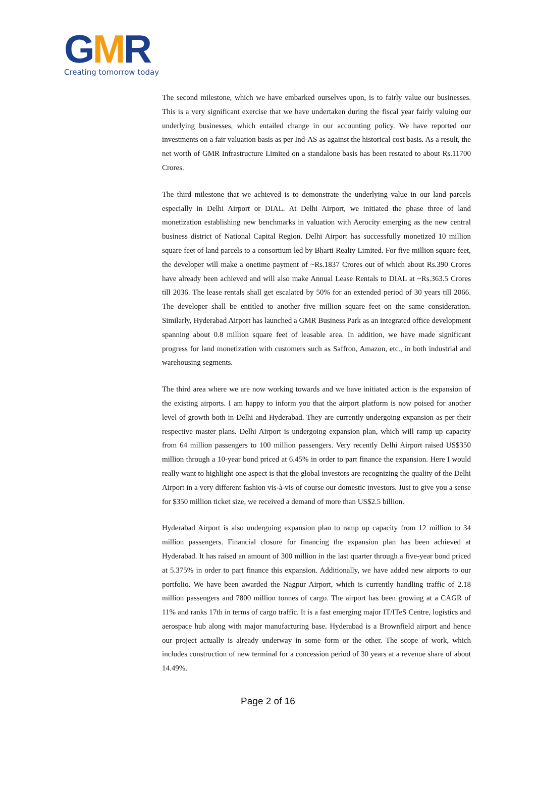GMR
Creating tomorrow today
The second milestone, which we have embarked ourselves upon, is to fairly value our businesses. This is a very significant exercise that we have undertaken during the fiscal year fairly valuing our underlying businesses, which entailed change in our accounting policy. We have reported our investments on a fair valuation basis as per Ind-AS as against the historical cost basis. As a result, the net worth of GMR Infrastructure Limited on a standalone basis has been restated to about Rs.11700 Crores.
The third milestone that we achieved is to demonstrate the underlying value in our land parcels especially in Delhi Airport or DIAL. At Delhi Airport, we initiated the phase three of land monetization establishing new benchmarks in valuation with Aerocity emerging as the new central business district of National Capital Region. Delhi Airport has successfully monetized 10 million square feet of land parcels to a consortium led by Bharti Realty Limited. For five million square feet, the developer will make a onetime payment of ~Rs.1837 Crores out of which about Rs.390 Crores have already been achieved and will also make Annual Lease Rentals to DIAL at ~Rs.363.5 Crores till 2036. The lease rentals shall get escalated by 50% for an extended period of 30 years till 2066. The developer shall be entitled to another five million square feet on the same consideration. Similarly, Hyderabad Airport has launched a GMR Business Park as an integrated office development spanning about 0.8 million square feet of leasable area. In addition, we have made significant progress for land monetization with customers such as Saffron, Amazon, etc., in both industrial and warehousing segments.
The third area where we are now working towards and we have initiated action is the expansion of the existing airports. I am happy to inform you that the airport platform is now poised for another level of growth both in Delhi and Hyderabad. They are currently undergoing expansion as per their respective master plans. Delhi Airport is undergoing expansion plan, which will ramp up capacity from 64 million passengers to 100 million passengers. Very recently Delhi Airport raised US$350 million through a 10-year bond priced at 6.45% in order to part finance the expansion. Here I would really want to highlight one aspect is that the global investors are recognizing the quality of the Delhi Airport in a very different fashion vis-à-vis of course our domestic investors. Just to give you a sense for $350 million ticket size, we received a demand of more than US$2.5 billion.
Hyderabad Airport is also undergoing expansion plan to ramp up capacity from 12 million to 34 million passengers. Financial closure for financing the expansion plan has been achieved at Hyderabad. It has raised an amount of 300 million in the last quarter through a five-year bond priced at 5.375% in order to part finance this expansion. Additionally, we have added new airports to our portfolio. We have been awarded the Nagpur Airport, which is currently handling traffic of 2.18 million passengers and 7800 million tonnes of cargo. The airport has been growing at a CAGR of 11% and ranks 17th in terms of cargo traffic. It is a fast emerging major IT/ITeS Centre, logistics and aerospace hub along with major manufacturing base. Hyderabad is a Brownfield airport and hence our project actually is already underway in some form or the other. The scope of work, which includes construction of new terminal for a concession period of 30 years at a revenue share of about 14.49%.
Page 2 of 16